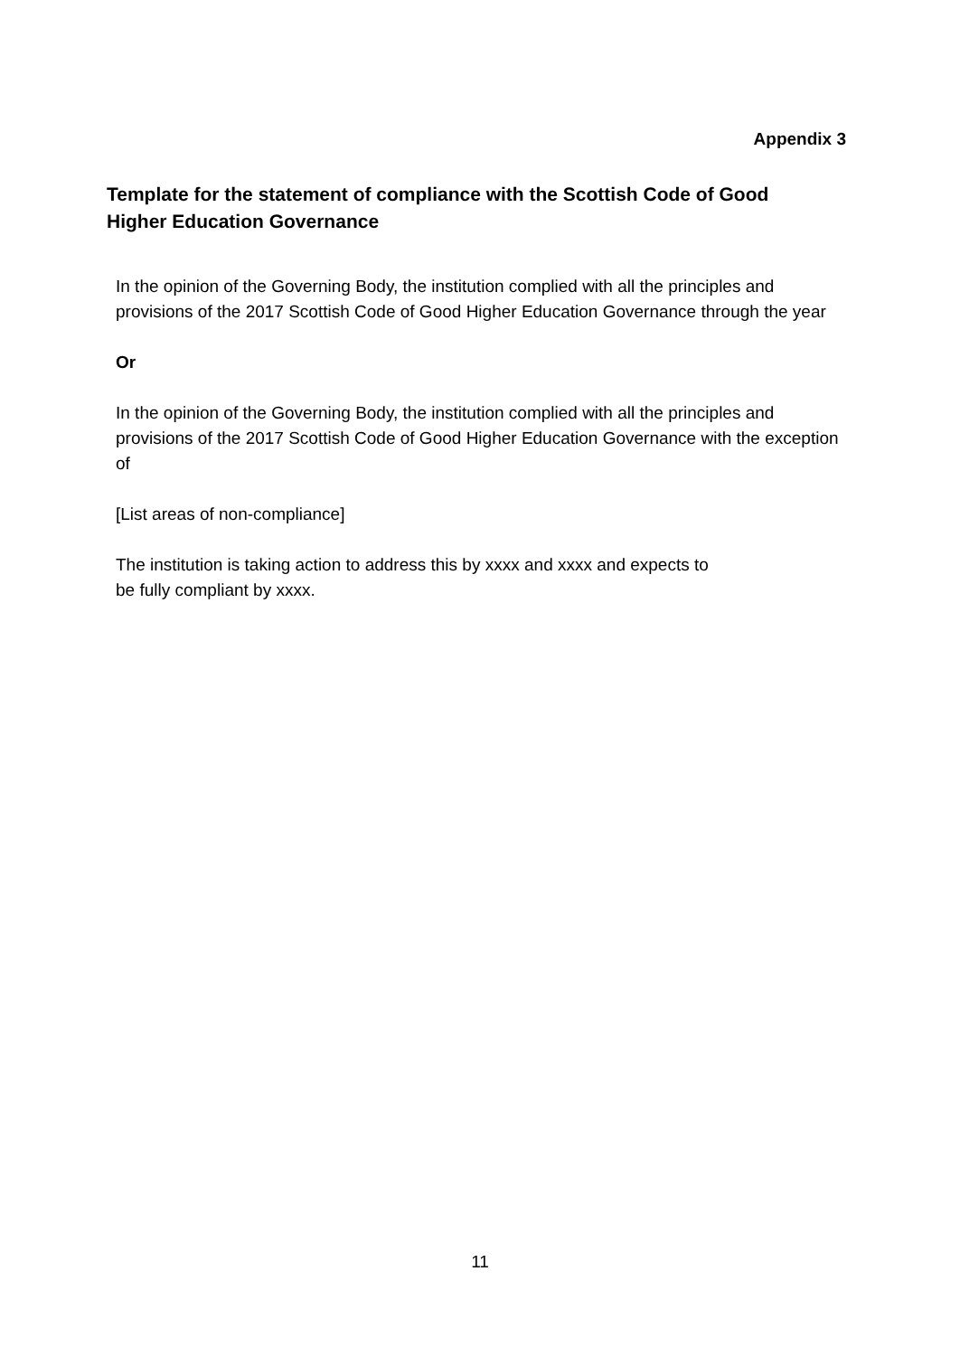Appendix 3
Template for the statement of compliance with the Scottish Code of Good Higher Education Governance
In the opinion of the Governing Body, the institution complied with all the principles and provisions of the 2017 Scottish Code of Good Higher Education Governance through the year
Or
In the opinion of the Governing Body, the institution complied with all the principles and provisions of the 2017 Scottish Code of Good Higher Education Governance with the exception of
[List areas of non-compliance]
The institution is taking action to address this by xxxx and xxxx and expects to
be fully compliant by xxxx.
11